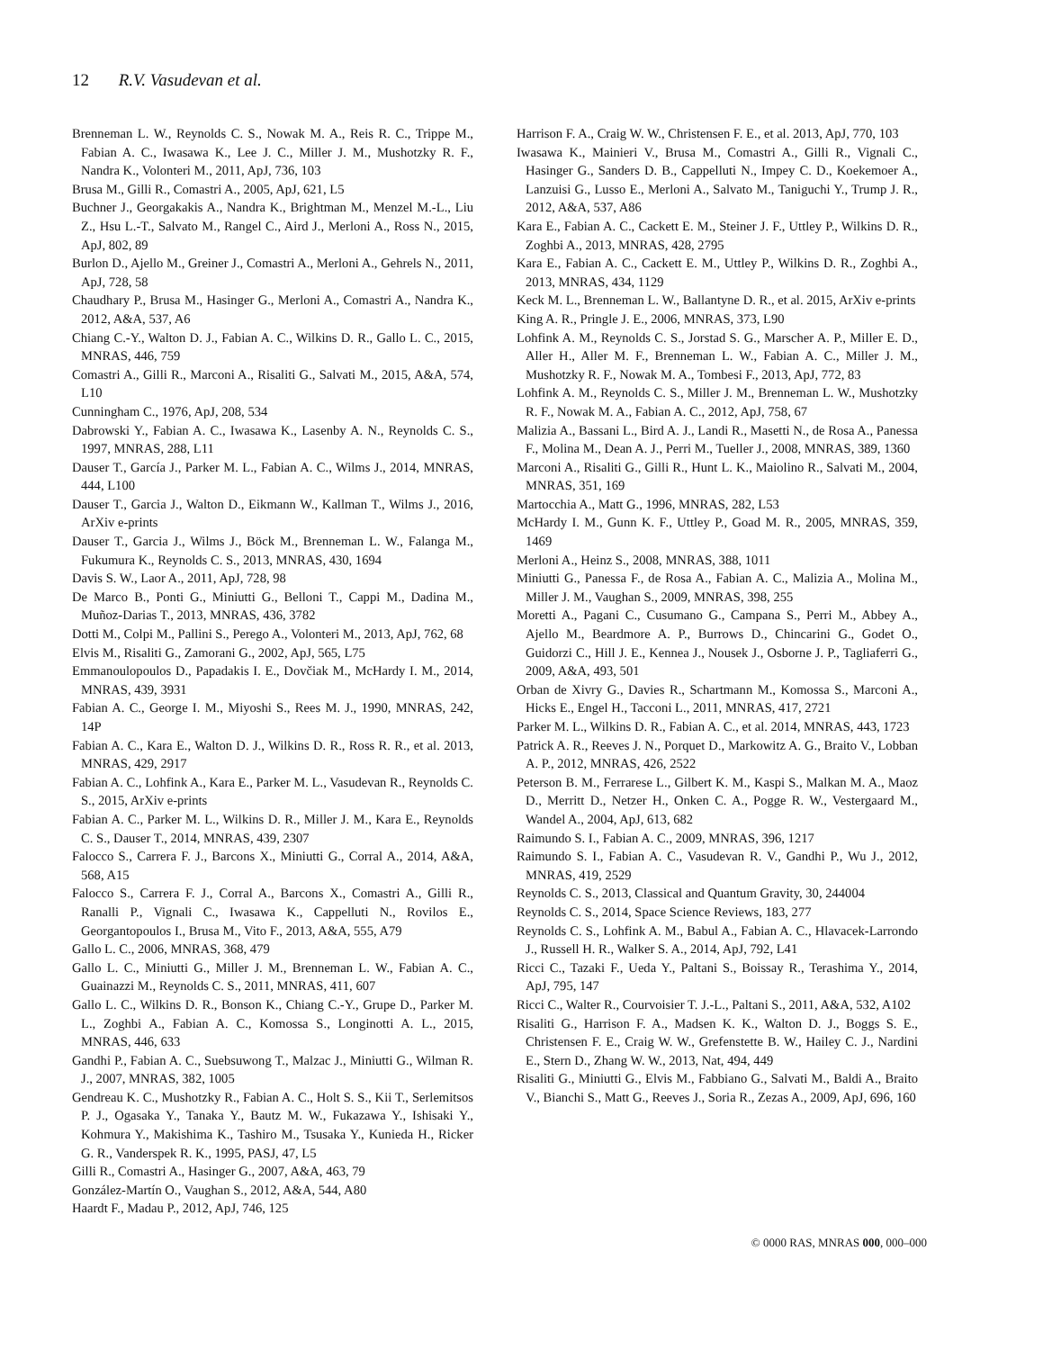12 R.V. Vasudevan et al.
Brenneman L. W., Reynolds C. S., Nowak M. A., Reis R. C., Trippe M., Fabian A. C., Iwasawa K., Lee J. C., Miller J. M., Mushotzky R. F., Nandra K., Volonteri M., 2011, ApJ, 736, 103
Brusa M., Gilli R., Comastri A., 2005, ApJ, 621, L5
Buchner J., Georgakakis A., Nandra K., Brightman M., Menzel M.-L., Liu Z., Hsu L.-T., Salvato M., Rangel C., Aird J., Merloni A., Ross N., 2015, ApJ, 802, 89
Burlon D., Ajello M., Greiner J., Comastri A., Merloni A., Gehrels N., 2011, ApJ, 728, 58
Chaudhary P., Brusa M., Hasinger G., Merloni A., Comastri A., Nandra K., 2012, A&A, 537, A6
Chiang C.-Y., Walton D. J., Fabian A. C., Wilkins D. R., Gallo L. C., 2015, MNRAS, 446, 759
Comastri A., Gilli R., Marconi A., Risaliti G., Salvati M., 2015, A&A, 574, L10
Cunningham C., 1976, ApJ, 208, 534
Dabrowski Y., Fabian A. C., Iwasawa K., Lasenby A. N., Reynolds C. S., 1997, MNRAS, 288, L11
Dauser T., García J., Parker M. L., Fabian A. C., Wilms J., 2014, MNRAS, 444, L100
Dauser T., Garcia J., Walton D., Eikmann W., Kallman T., Wilms J., 2016, ArXiv e-prints
Dauser T., Garcia J., Wilms J., Böck M., Brenneman L. W., Falanga M., Fukumura K., Reynolds C. S., 2013, MNRAS, 430, 1694
Davis S. W., Laor A., 2011, ApJ, 728, 98
De Marco B., Ponti G., Miniutti G., Belloni T., Cappi M., Dadina M., Muñoz-Darias T., 2013, MNRAS, 436, 3782
Dotti M., Colpi M., Pallini S., Perego A., Volonteri M., 2013, ApJ, 762, 68
Elvis M., Risaliti G., Zamorani G., 2002, ApJ, 565, L75
Emmanoulopoulos D., Papadakis I. E., Dovčiak M., McHardy I. M., 2014, MNRAS, 439, 3931
Fabian A. C., George I. M., Miyoshi S., Rees M. J., 1990, MNRAS, 242, 14P
Fabian A. C., Kara E., Walton D. J., Wilkins D. R., Ross R. R., et al. 2013, MNRAS, 429, 2917
Fabian A. C., Lohfink A., Kara E., Parker M. L., Vasudevan R., Reynolds C. S., 2015, ArXiv e-prints
Fabian A. C., Parker M. L., Wilkins D. R., Miller J. M., Kara E., Reynolds C. S., Dauser T., 2014, MNRAS, 439, 2307
Falocco S., Carrera F. J., Barcons X., Miniutti G., Corral A., 2014, A&A, 568, A15
Falocco S., Carrera F. J., Corral A., Barcons X., Comastri A., Gilli R., Ranalli P., Vignali C., Iwasawa K., Cappelluti N., Rovilos E., Georgantopoulos I., Brusa M., Vito F., 2013, A&A, 555, A79
Gallo L. C., 2006, MNRAS, 368, 479
Gallo L. C., Miniutti G., Miller J. M., Brenneman L. W., Fabian A. C., Guainazzi M., Reynolds C. S., 2011, MNRAS, 411, 607
Gallo L. C., Wilkins D. R., Bonson K., Chiang C.-Y., Grupe D., Parker M. L., Zoghbi A., Fabian A. C., Komossa S., Longinotti A. L., 2015, MNRAS, 446, 633
Gandhi P., Fabian A. C., Suebsuwong T., Malzac J., Miniutti G., Wilman R. J., 2007, MNRAS, 382, 1005
Gendreau K. C., Mushotzky R., Fabian A. C., Holt S. S., Kii T., Serlemitsos P. J., Ogasaka Y., Tanaka Y., Bautz M. W., Fukazawa Y., Ishisaki Y., Kohmura Y., Makishima K., Tashiro M., Tsusaka Y., Kunieda H., Ricker G. R., Vanderspek R. K., 1995, PASJ, 47, L5
Gilli R., Comastri A., Hasinger G., 2007, A&A, 463, 79
González-Martín O., Vaughan S., 2012, A&A, 544, A80
Haardt F., Madau P., 2012, ApJ, 746, 125
Harrison F. A., Craig W. W., Christensen F. E., et al. 2013, ApJ, 770, 103
Iwasawa K., Mainieri V., Brusa M., Comastri A., Gilli R., Vignali C., Hasinger G., Sanders D. B., Cappelluti N., Impey C. D., Koekemoer A., Lanzuisi G., Lusso E., Merloni A., Salvato M., Taniguchi Y., Trump J. R., 2012, A&A, 537, A86
Kara E., Fabian A. C., Cackett E. M., Steiner J. F., Uttley P., Wilkins D. R., Zoghbi A., 2013, MNRAS, 428, 2795
Kara E., Fabian A. C., Cackett E. M., Uttley P., Wilkins D. R., Zoghbi A., 2013, MNRAS, 434, 1129
Keck M. L., Brenneman L. W., Ballantyne D. R., et al. 2015, ArXiv e-prints
King A. R., Pringle J. E., 2006, MNRAS, 373, L90
Lohfink A. M., Reynolds C. S., Jorstad S. G., Marscher A. P., Miller E. D., Aller H., Aller M. F., Brenneman L. W., Fabian A. C., Miller J. M., Mushotzky R. F., Nowak M. A., Tombesi F., 2013, ApJ, 772, 83
Lohfink A. M., Reynolds C. S., Miller J. M., Brenneman L. W., Mushotzky R. F., Nowak M. A., Fabian A. C., 2012, ApJ, 758, 67
Malizia A., Bassani L., Bird A. J., Landi R., Masetti N., de Rosa A., Panessa F., Molina M., Dean A. J., Perri M., Tueller J., 2008, MNRAS, 389, 1360
Marconi A., Risaliti G., Gilli R., Hunt L. K., Maiolino R., Salvati M., 2004, MNRAS, 351, 169
Martocchia A., Matt G., 1996, MNRAS, 282, L53
McHardy I. M., Gunn K. F., Uttley P., Goad M. R., 2005, MNRAS, 359, 1469
Merloni A., Heinz S., 2008, MNRAS, 388, 1011
Miniutti G., Panessa F., de Rosa A., Fabian A. C., Malizia A., Molina M., Miller J. M., Vaughan S., 2009, MNRAS, 398, 255
Moretti A., Pagani C., Cusumano G., Campana S., Perri M., Abbey A., Ajello M., Beardmore A. P., Burrows D., Chincarini G., Godet O., Guidorzi C., Hill J. E., Kennea J., Nousek J., Osborne J. P., Tagliaferri G., 2009, A&A, 493, 501
Orban de Xivry G., Davies R., Schartmann M., Komossa S., Marconi A., Hicks E., Engel H., Tacconi L., 2011, MNRAS, 417, 2721
Parker M. L., Wilkins D. R., Fabian A. C., et al. 2014, MNRAS, 443, 1723
Patrick A. R., Reeves J. N., Porquet D., Markowitz A. G., Braito V., Lobban A. P., 2012, MNRAS, 426, 2522
Peterson B. M., Ferrarese L., Gilbert K. M., Kaspi S., Malkan M. A., Maoz D., Merritt D., Netzer H., Onken C. A., Pogge R. W., Vestergaard M., Wandel A., 2004, ApJ, 613, 682
Raimundo S. I., Fabian A. C., 2009, MNRAS, 396, 1217
Raimundo S. I., Fabian A. C., Vasudevan R. V., Gandhi P., Wu J., 2012, MNRAS, 419, 2529
Reynolds C. S., 2013, Classical and Quantum Gravity, 30, 244004
Reynolds C. S., 2014, Space Science Reviews, 183, 277
Reynolds C. S., Lohfink A. M., Babul A., Fabian A. C., Hlavacek-Larrondo J., Russell H. R., Walker S. A., 2014, ApJ, 792, L41
Ricci C., Tazaki F., Ueda Y., Paltani S., Boissay R., Terashima Y., 2014, ApJ, 795, 147
Ricci C., Walter R., Courvoisier T. J.-L., Paltani S., 2011, A&A, 532, A102
Risaliti G., Harrison F. A., Madsen K. K., Walton D. J., Boggs S. E., Christensen F. E., Craig W. W., Grefenstette B. W., Hailey C. J., Nardini E., Stern D., Zhang W. W., 2013, Nat, 494, 449
Risaliti G., Miniutti G., Elvis M., Fabbiano G., Salvati M., Baldi A., Braito V., Bianchi S., Matt G., Reeves J., Soria R., Zezas A., 2009, ApJ, 696, 160
© 0000 RAS, MNRAS 000, 000–000